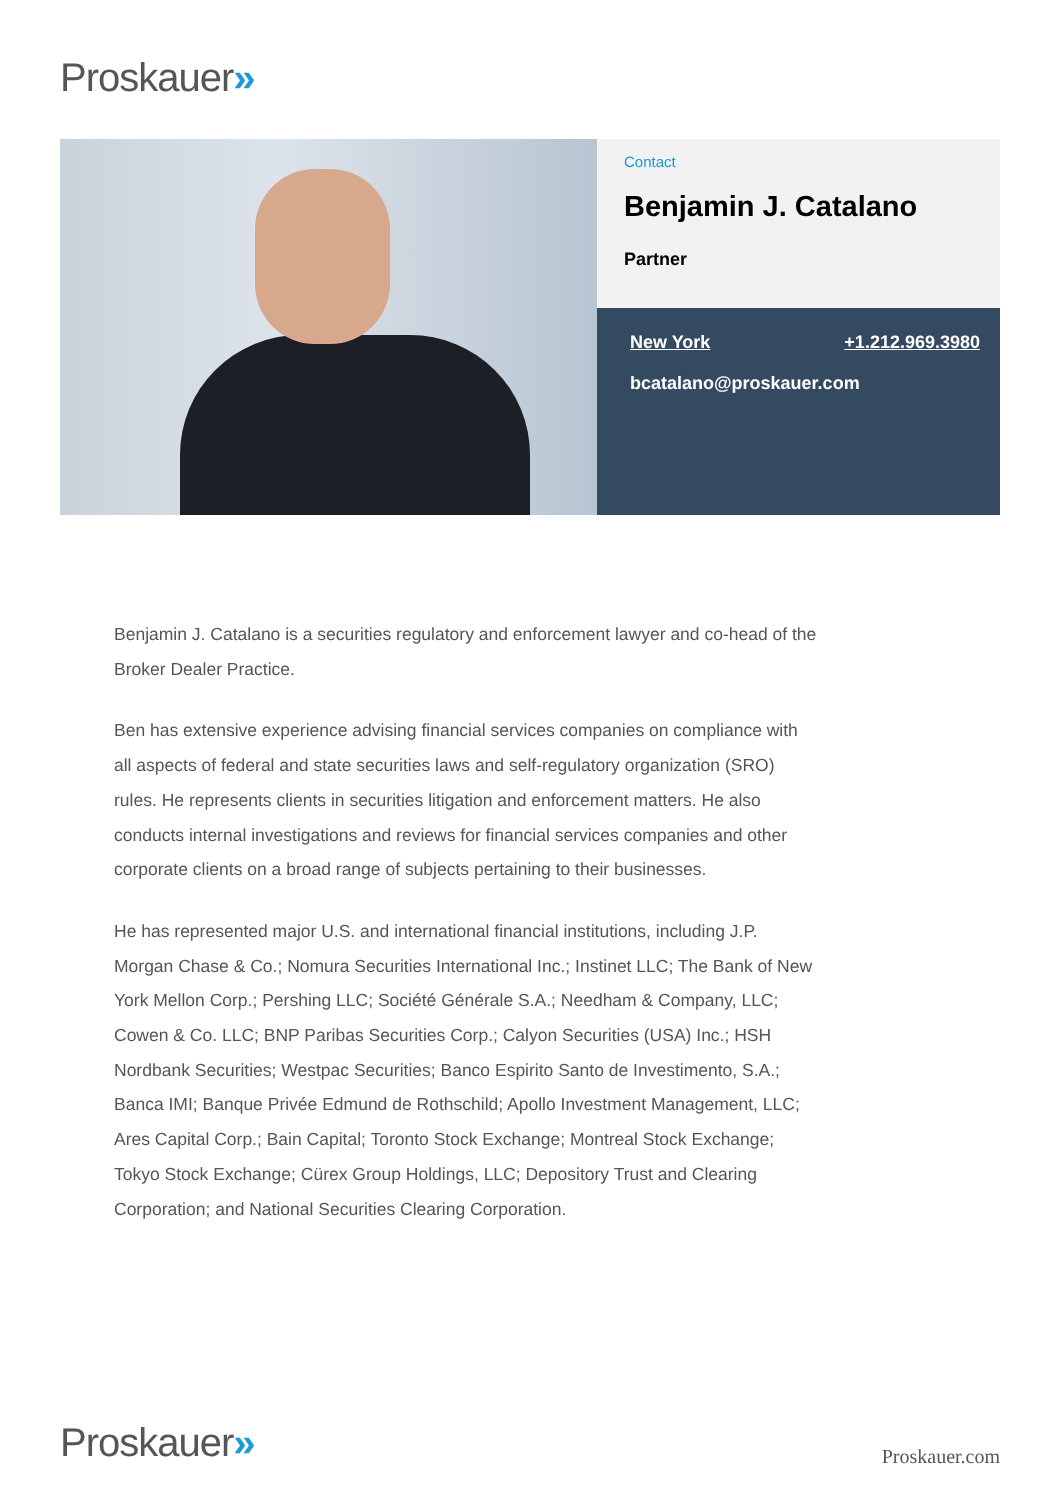Proskauer»
Contact
Benjamin J. Catalano
Partner
New York +1.212.969.3980
bcatalano@proskauer.com
Benjamin J. Catalano is a securities regulatory and enforcement lawyer and co-head of the Broker Dealer Practice.
Ben has extensive experience advising financial services companies on compliance with all aspects of federal and state securities laws and self-regulatory organization (SRO) rules. He represents clients in securities litigation and enforcement matters. He also conducts internal investigations and reviews for financial services companies and other corporate clients on a broad range of subjects pertaining to their businesses.
He has represented major U.S. and international financial institutions, including J.P. Morgan Chase & Co.; Nomura Securities International Inc.; Instinet LLC; The Bank of New York Mellon Corp.; Pershing LLC; Société Générale S.A.; Needham & Company, LLC; Cowen & Co. LLC; BNP Paribas Securities Corp.; Calyon Securities (USA) Inc.; HSH Nordbank Securities; Westpac Securities; Banco Espirito Santo de Investimento, S.A.; Banca IMI; Banque Privée Edmund de Rothschild; Apollo Investment Management, LLC; Ares Capital Corp.; Bain Capital; Toronto Stock Exchange; Montreal Stock Exchange; Tokyo Stock Exchange; Cürex Group Holdings, LLC; Depository Trust and Clearing Corporation; and National Securities Clearing Corporation.
Proskauer» Proskauer.com